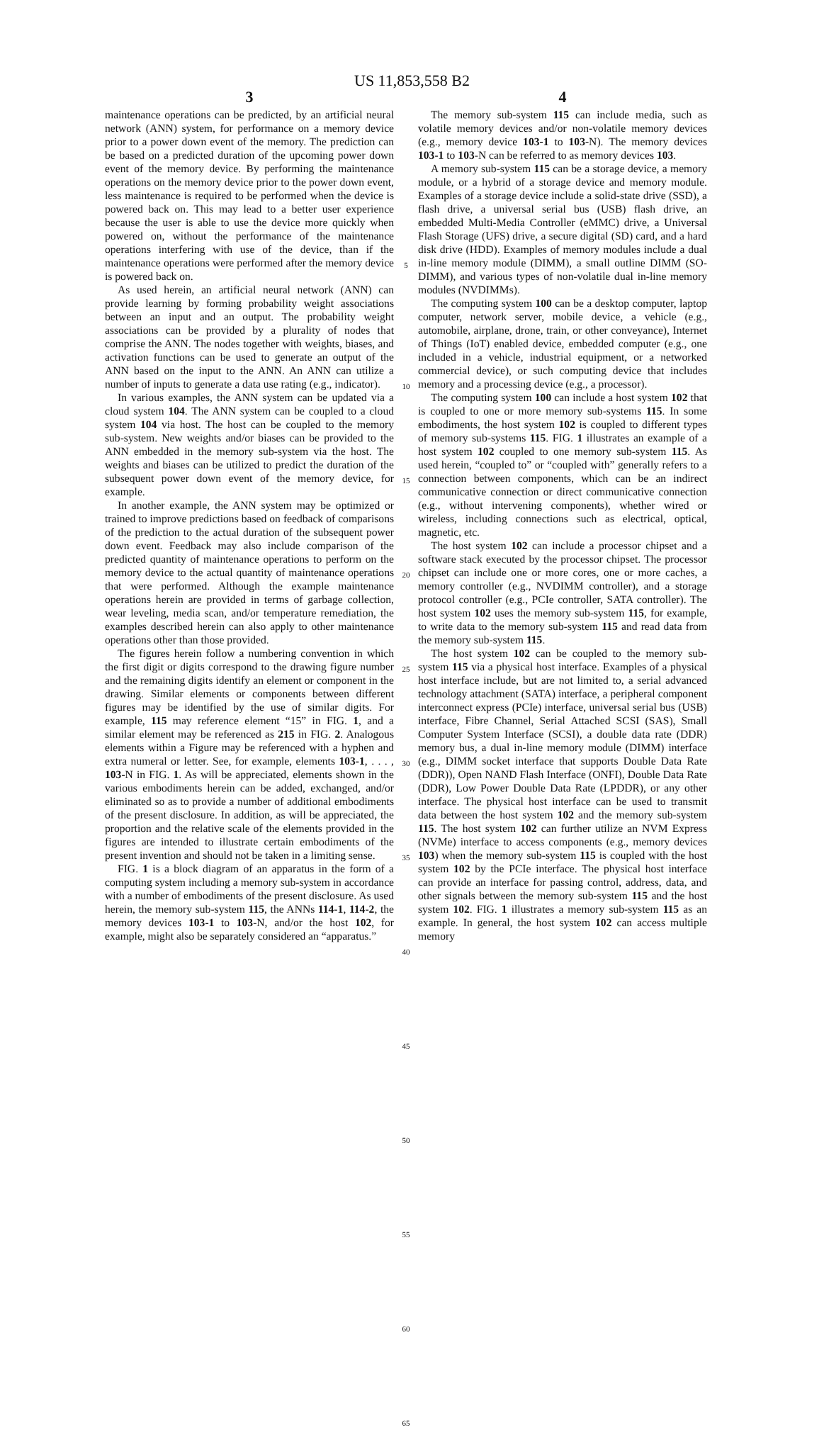US 11,853,558 B2
3
maintenance operations can be predicted, by an artificial neural network (ANN) system, for performance on a memory device prior to a power down event of the memory. The prediction can be based on a predicted duration of the upcoming power down event of the memory device. By performing the maintenance operations on the memory device prior to the power down event, less maintenance is required to be performed when the device is powered back on. This may lead to a better user experience because the user is able to use the device more quickly when powered on, without the performance of the maintenance operations interfering with use of the device, than if the maintenance operations were performed after the memory device is powered back on.
As used herein, an artificial neural network (ANN) can provide learning by forming probability weight associations between an input and an output. The probability weight associations can be provided by a plurality of nodes that comprise the ANN. The nodes together with weights, biases, and activation functions can be used to generate an output of the ANN based on the input to the ANN. An ANN can utilize a number of inputs to generate a data use rating (e.g., indicator).
In various examples, the ANN system can be updated via a cloud system 104. The ANN system can be coupled to a cloud system 104 via host. The host can be coupled to the memory sub-system. New weights and/or biases can be provided to the ANN embedded in the memory sub-system via the host. The weights and biases can be utilized to predict the duration of the subsequent power down event of the memory device, for example.
In another example, the ANN system may be optimized or trained to improve predictions based on feedback of comparisons of the prediction to the actual duration of the subsequent power down event. Feedback may also include comparison of the predicted quantity of maintenance operations to perform on the memory device to the actual quantity of maintenance operations that were performed. Although the example maintenance operations herein are provided in terms of garbage collection, wear leveling, media scan, and/or temperature remediation, the examples described herein can also apply to other maintenance operations other than those provided.
The figures herein follow a numbering convention in which the first digit or digits correspond to the drawing figure number and the remaining digits identify an element or component in the drawing. Similar elements or components between different figures may be identified by the use of similar digits. For example, 115 may reference element “15” in FIG. 1, and a similar element may be referenced as 215 in FIG. 2. Analogous elements within a Figure may be referenced with a hyphen and extra numeral or letter. See, for example, elements 103-1, . . . , 103-N in FIG. 1. As will be appreciated, elements shown in the various embodiments herein can be added, exchanged, and/or eliminated so as to provide a number of additional embodiments of the present disclosure. In addition, as will be appreciated, the proportion and the relative scale of the elements provided in the figures are intended to illustrate certain embodiments of the present invention and should not be taken in a limiting sense.
FIG. 1 is a block diagram of an apparatus in the form of a computing system including a memory sub-system in accordance with a number of embodiments of the present disclosure. As used herein, the memory sub-system 115, the ANNs 114-1, 114-2, the memory devices 103-1 to 103-N, and/or the host 102, for example, might also be separately considered an “apparatus.”
5
10
15
20
25
30
35
40
45
50
55
60
65
4
The memory sub-system 115 can include media, such as volatile memory devices and/or non-volatile memory devices (e.g., memory device 103-1 to 103-N). The memory devices 103-1 to 103-N can be referred to as memory devices 103.
A memory sub-system 115 can be a storage device, a memory module, or a hybrid of a storage device and memory module. Examples of a storage device include a solid-state drive (SSD), a flash drive, a universal serial bus (USB) flash drive, an embedded Multi-Media Controller (eMMC) drive, a Universal Flash Storage (UFS) drive, a secure digital (SD) card, and a hard disk drive (HDD). Examples of memory modules include a dual in-line memory module (DIMM), a small outline DIMM (SO-DIMM), and various types of non-volatile dual in-line memory modules (NVDIMMs).
The computing system 100 can be a desktop computer, laptop computer, network server, mobile device, a vehicle (e.g., automobile, airplane, drone, train, or other conveyance), Internet of Things (IoT) enabled device, embedded computer (e.g., one included in a vehicle, industrial equipment, or a networked commercial device), or such computing device that includes memory and a processing device (e.g., a processor).
The computing system 100 can include a host system 102 that is coupled to one or more memory sub-systems 115. In some embodiments, the host system 102 is coupled to different types of memory sub-systems 115. FIG. 1 illustrates an example of a host system 102 coupled to one memory sub-system 115. As used herein, “coupled to” or “coupled with” generally refers to a connection between components, which can be an indirect communicative connection or direct communicative connection (e.g., without intervening components), whether wired or wireless, including connections such as electrical, optical, magnetic, etc.
The host system 102 can include a processor chipset and a software stack executed by the processor chipset. The processor chipset can include one or more cores, one or more caches, a memory controller (e.g., NVDIMM controller), and a storage protocol controller (e.g., PCIe controller, SATA controller). The host system 102 uses the memory sub-system 115, for example, to write data to the memory sub-system 115 and read data from the memory sub-system 115.
The host system 102 can be coupled to the memory sub-system 115 via a physical host interface. Examples of a physical host interface include, but are not limited to, a serial advanced technology attachment (SATA) interface, a peripheral component interconnect express (PCIe) interface, universal serial bus (USB) interface, Fibre Channel, Serial Attached SCSI (SAS), Small Computer System Interface (SCSI), a double data rate (DDR) memory bus, a dual in-line memory module (DIMM) interface (e.g., DIMM socket interface that supports Double Data Rate (DDR)), Open NAND Flash Interface (ONFI), Double Data Rate (DDR), Low Power Double Data Rate (LPDDR), or any other interface. The physical host interface can be used to transmit data between the host system 102 and the memory sub-system 115. The host system 102 can further utilize an NVM Express (NVMe) interface to access components (e.g., memory devices 103) when the memory sub-system 115 is coupled with the host system 102 by the PCIe interface. The physical host interface can provide an interface for passing control, address, data, and other signals between the memory sub-system 115 and the host system 102. FIG. 1 illustrates a memory sub-system 115 as an example. In general, the host system 102 can access multiple memory